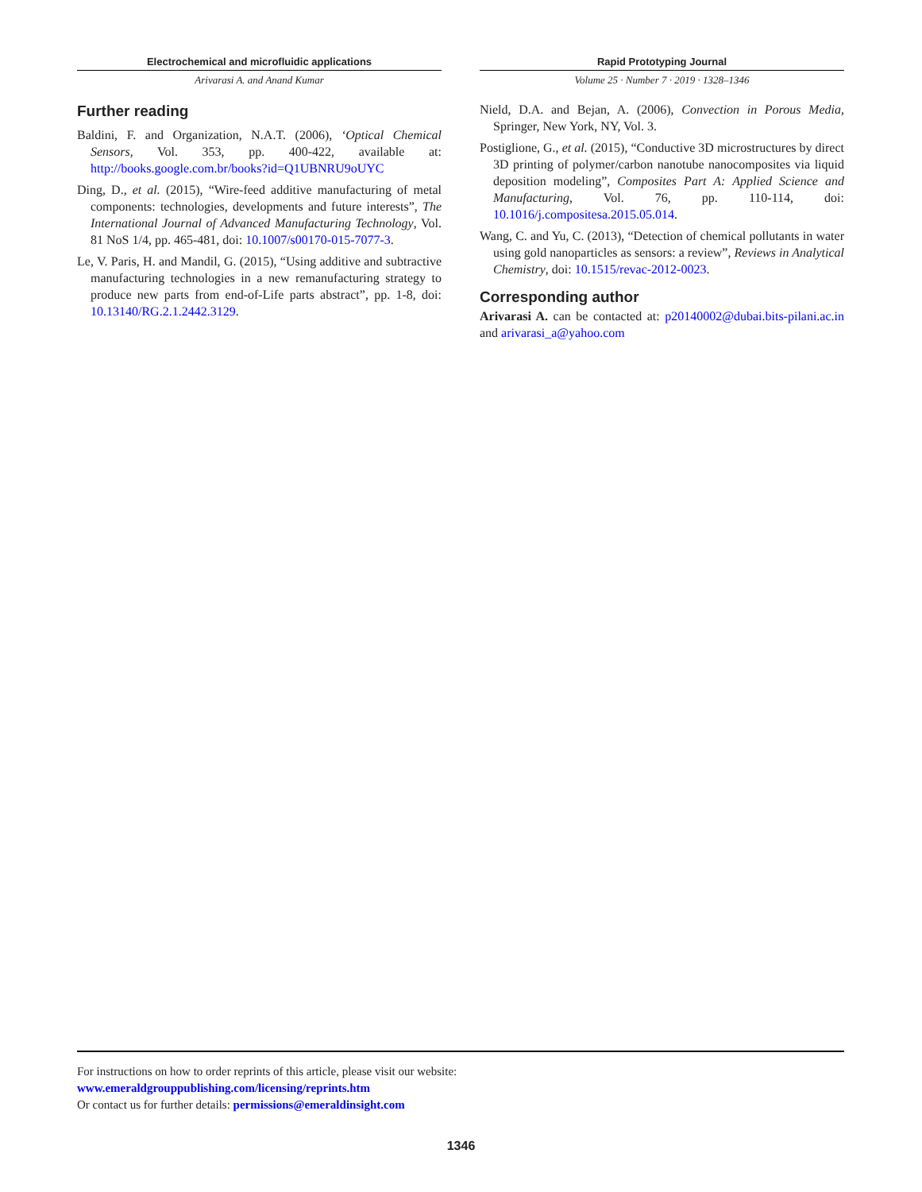Electrochemical and microfluidic applications
Arivarasi A. and Anand Kumar
Further reading
Baldini, F. and Organization, N.A.T. (2006), ‘Optical Chemical Sensors, Vol. 353, pp. 400-422, available at: http://books.google.com.br/books?id=Q1UBNRU9oUYC
Ding, D., et al. (2015), “Wire-feed additive manufacturing of metal components: technologies, developments and future interests”, The International Journal of Advanced Manufacturing Technology, Vol. 81 NoS 1/4, pp. 465-481, doi: 10.1007/s00170-015-7077-3.
Le, V. Paris, H. and Mandil, G. (2015), “Using additive and subtractive manufacturing technologies in a new remanufacturing strategy to produce new parts from end-of-Life parts abstract”, pp. 1-8, doi: 10.13140/RG.2.1.2442.3129.
Rapid Prototyping Journal
Volume 25 · Number 7 · 2019 · 1328–1346
Nield, D.A. and Bejan, A. (2006), Convection in Porous Media, Springer, New York, NY, Vol. 3.
Postiglione, G., et al. (2015), “Conductive 3D microstructures by direct 3D printing of polymer/carbon nanotube nanocomposites via liquid deposition modeling”, Composites Part A: Applied Science and Manufacturing, Vol. 76, pp. 110-114, doi: 10.1016/j.compositesa.2015.05.014.
Wang, C. and Yu, C. (2013), “Detection of chemical pollutants in water using gold nanoparticles as sensors: a review”, Reviews in Analytical Chemistry, doi: 10.1515/revac-2012-0023.
Corresponding author
Arivarasi A. can be contacted at: p20140002@dubai.bits-pilani.ac.in and arivarasi_a@yahoo.com
For instructions on how to order reprints of this article, please visit our website:
www.emeraldgrouppublishing.com/licensing/reprints.htm
Or contact us for further details: permissions@emeraldinsight.com
1346